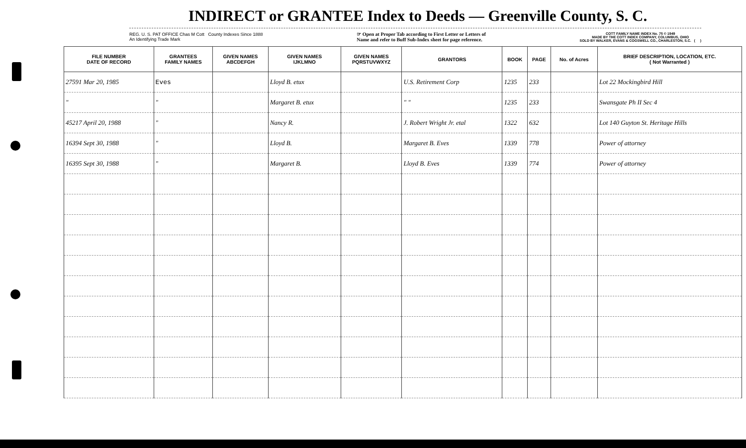INDIRECT or GRANTEE Index to Deeds — Greenville County, S. C.
REG. U. S. PAT OFFICE Chas M Cott County Indexes Since 1888
An Identifying Trade Mark
☞ Open at Proper Tab according to First Letter or Letters of
Name and refer to Buff Sub-Index sheet for page reference.
COTT FAMILY NAME INDEX No. 75 © 1949
MADE BY THE COTT INDEX COMPANY, COLUMBUS, OHIO
SOLD BY WALKER, EVANS & COGSWELL CO., CHARLESTON, S.C. ( )
| FILE NUMBER DATE OF RECORD | GRANTEES FAMILY NAMES | GIVEN NAMES ABCDEFGH | GIVEN NAMES IJKLMNO | GIVEN NAMES PQRSTUVWXYZ | GRANTORS | BOOK | PAGE | No. of Acres | BRIEF DESCRIPTION, LOCATION, ETC. ( Not Warranted ) |
| --- | --- | --- | --- | --- | --- | --- | --- | --- | --- |
| 27591 Mar 20, 1985 | Eves | | Lloyd B. etux | | U.S. Retirement Corp | 1235 | 233 | | Lot 22 Mockingbird Hill |
| " | " | | Margaret B. etux | | " " | 1235 | 233 | | Swansgate Ph II Sec 4 |
| 45217 April 20, 1988 | " | | Nancy R. | | J. Robert Wright Jr. etal | 1322 | 632 | | Lot 140 Guyton St. Heritage Hills |
| 16394 Sept 30, 1988 | " | | Lloyd B. | | Margaret B. Eves | 1339 | 778 | | Power of attorney |
| 16395 Sept 30, 1988 | " | | Margaret B. | | Lloyd B. Eves | 1339 | 774 | | Power of attorney |